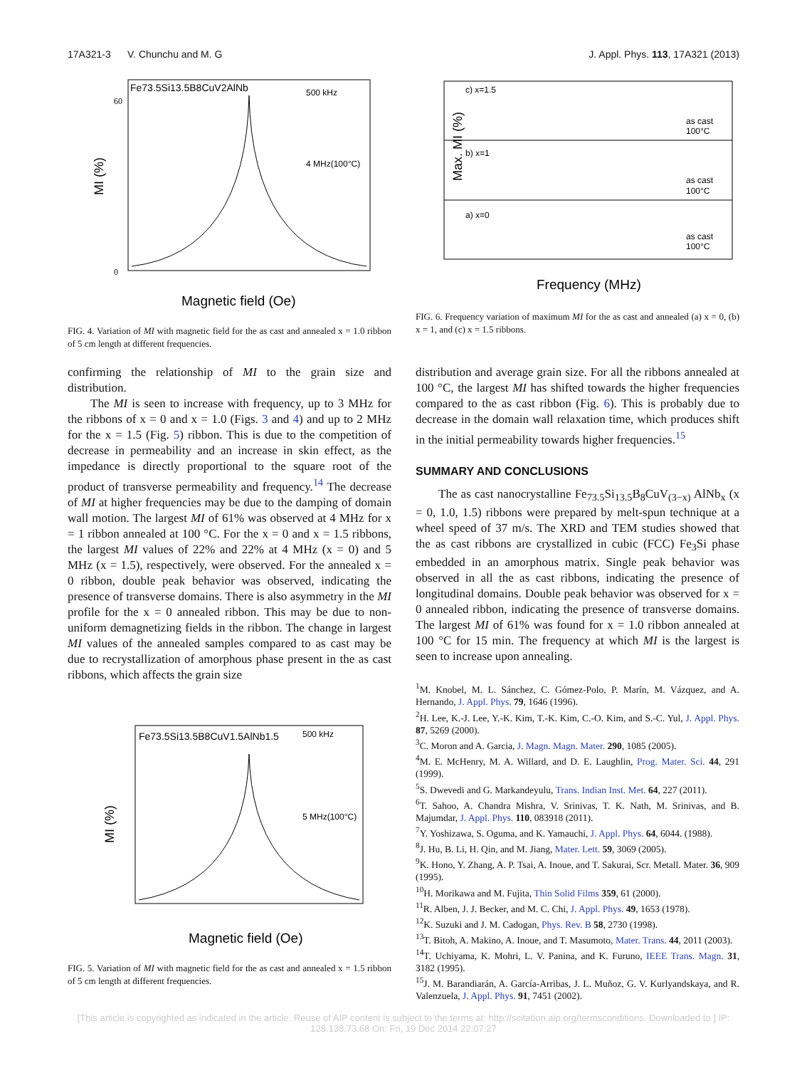17A321-3 V. Chunchu and M. G J. Appl. Phys. 113, 17A321 (2013)
Fe73.5Si13.5B8CuV2AlNb
500 kHz
4 MHz(100°C)
MI (%)
Magnetic field (Oe)
60
0
FIG. 4. Variation of MI with magnetic field for the as cast and annealed x = 1.0 ribbon of 5 cm length at different frequencies.
confirming the relationship of MI to the grain size and distribution.
The MI is seen to increase with frequency, up to 3 MHz for the ribbons of x = 0 and x = 1.0 (Figs. 3 and 4) and up to 2 MHz for the x = 1.5 (Fig. 5) ribbon. This is due to the competition of decrease in permeability and an increase in skin effect, as the impedance is directly proportional to the square root of the product of transverse permeability and frequency.<sup>14</sup> The decrease of MI at higher frequencies may be due to the damping of domain wall motion. The largest MI of 61% was observed at 4 MHz for x = 1 ribbon annealed at 100 °C. For the x = 0 and x = 1.5 ribbons, the largest MI values of 22% and 22% at 4 MHz (x = 0) and 5 MHz (x = 1.5), respectively, were observed. For the annealed x = 0 ribbon, double peak behavior was observed, indicating the presence of transverse domains. There is also asymmetry in the MI profile for the x = 0 annealed ribbon. This may be due to non-uniform demagnetizing fields in the ribbon. The change in largest MI values of the annealed samples compared to as cast may be due to recrystallization of amorphous phase present in the as cast ribbons, which affects the grain size
Fe73.5Si13.5B8CuV1.5AlNb1.5
500 kHz
5 MHz(100°C)
MI (%)
Magnetic field (Oe)
FIG. 5. Variation of MI with magnetic field for the as cast and annealed x = 1.5 ribbon of 5 cm length at different frequencies.
c) x=1.5
b) x=1
a) x=0
as cast
100°C
as cast
100°C
as cast
100°C
Max. MI (%)
Frequency (MHz)
FIG. 6. Frequency variation of maximum MI for the as cast and annealed (a) x = 0, (b) x = 1, and (c) x = 1.5 ribbons.
distribution and average grain size. For all the ribbons annealed at 100 °C, the largest MI has shifted towards the higher frequencies compared to the as cast ribbon (Fig. 6). This is probably due to decrease in the domain wall relaxation time, which produces shift in the initial permeability towards higher frequencies.<sup>15</sup>
SUMMARY AND CONCLUSIONS
The as cast nanocrystalline Fe<sub>73.5</sub>Si<sub>13.5</sub>B<sub>8</sub>CuV<sub>(3−x)</sub> AlNb<sub>x</sub> (x = 0, 1.0, 1.5) ribbons were prepared by melt-spun technique at a wheel speed of 37 m/s. The XRD and TEM studies showed that the as cast ribbons are crystallized in cubic (FCC) Fe<sub>3</sub>Si phase embedded in an amorphous matrix. Single peak behavior was observed in all the as cast ribbons, indicating the presence of longitudinal domains. Double peak behavior was observed for x = 0 annealed ribbon, indicating the presence of transverse domains. The largest MI of 61% was found for x = 1.0 ribbon annealed at 100 °C for 15 min. The frequency at which MI is the largest is seen to increase upon annealing.
<sup>1</sup> M. Knobel, M. L. Sánchez, C. Gómez-Polo, P. Marín, M. Vázquez, and A. Hernando, J. Appl. Phys. 79, 1646 (1996).
<sup>2</sup>H. Lee, K.-J. Lee, Y.-K. Kim, T.-K. Kim, C.-O. Kim, and S.-C. Yul, J. Appl. Phys. 87, 5269 (2000).
<sup>3</sup> C. Moron and A. Garcia, J. Magn. Magn. Mater. 290, 1085 (2005).
<sup>4</sup> M. E. McHenry, M. A. Willard, and D. E. Laughlin, Prog. Mater. Sci. 44, 291 (1999).
<sup>5</sup> S. Dwevedi and G. Markandeyulu, Trans. Indian Inst. Met. 64, 227 (2011).
<sup>6</sup> T. Sahoo, A. Chandra Mishra, V. Srinivas, T. K. Nath, M. Srinivas, and B. Majumdar, J. Appl. Phys. 110, 083918 (2011).
<sup>7</sup> Y. Yoshizawa, S. Oguma, and K. Yamauchi, J. Appl. Phys. 64, 6044. (1988).
<sup>8</sup> J. Hu, B. Li, H. Qin, and M. Jiang, Mater. Lett. 59, 3069 (2005).
<sup>9</sup> K. Hono, Y. Zhang, A. P. Tsai, A. Inoue, and T. Sakurai, Scr. Metall. Mater. 36, 909 (1995).
<sup>10</sup>H. Morikawa and M. Fujita, Thin Solid Films 359, 61 (2000).
<sup>11</sup> R. Alben, J. J. Becker, and M. C. Chi, J. Appl. Phys. 49, 1653 (1978).
<sup>12</sup> K. Suzuki and J. M. Cadogan, Phys. Rev. B 58, 2730 (1998).
<sup>13</sup> T. Bitoh, A. Makino, A. Inoue, and T. Masumoto, Mater. Trans. 44, 2011 (2003).
<sup>14</sup> T. Uchiyama, K. Mohri, L. V. Panina, and K. Furuno, IEEE Trans. Magn. 31, 3182 (1995).
<sup>15</sup> J. M. Barandiarán, A. García-Arribas, J. L. Muñoz, G. V. Kurlyandskaya, and R. Valenzuela, J. Appl. Phys. 91, 7451 (2002).
[This article is copyrighted as indicated in the article. Reuse of AIP content is subject to the terms at: http://scitation.aip.org/termsconditions. Downloaded to ] IP:
128.138.73.68 On: Fri, 19 Dec 2014 22:07:27